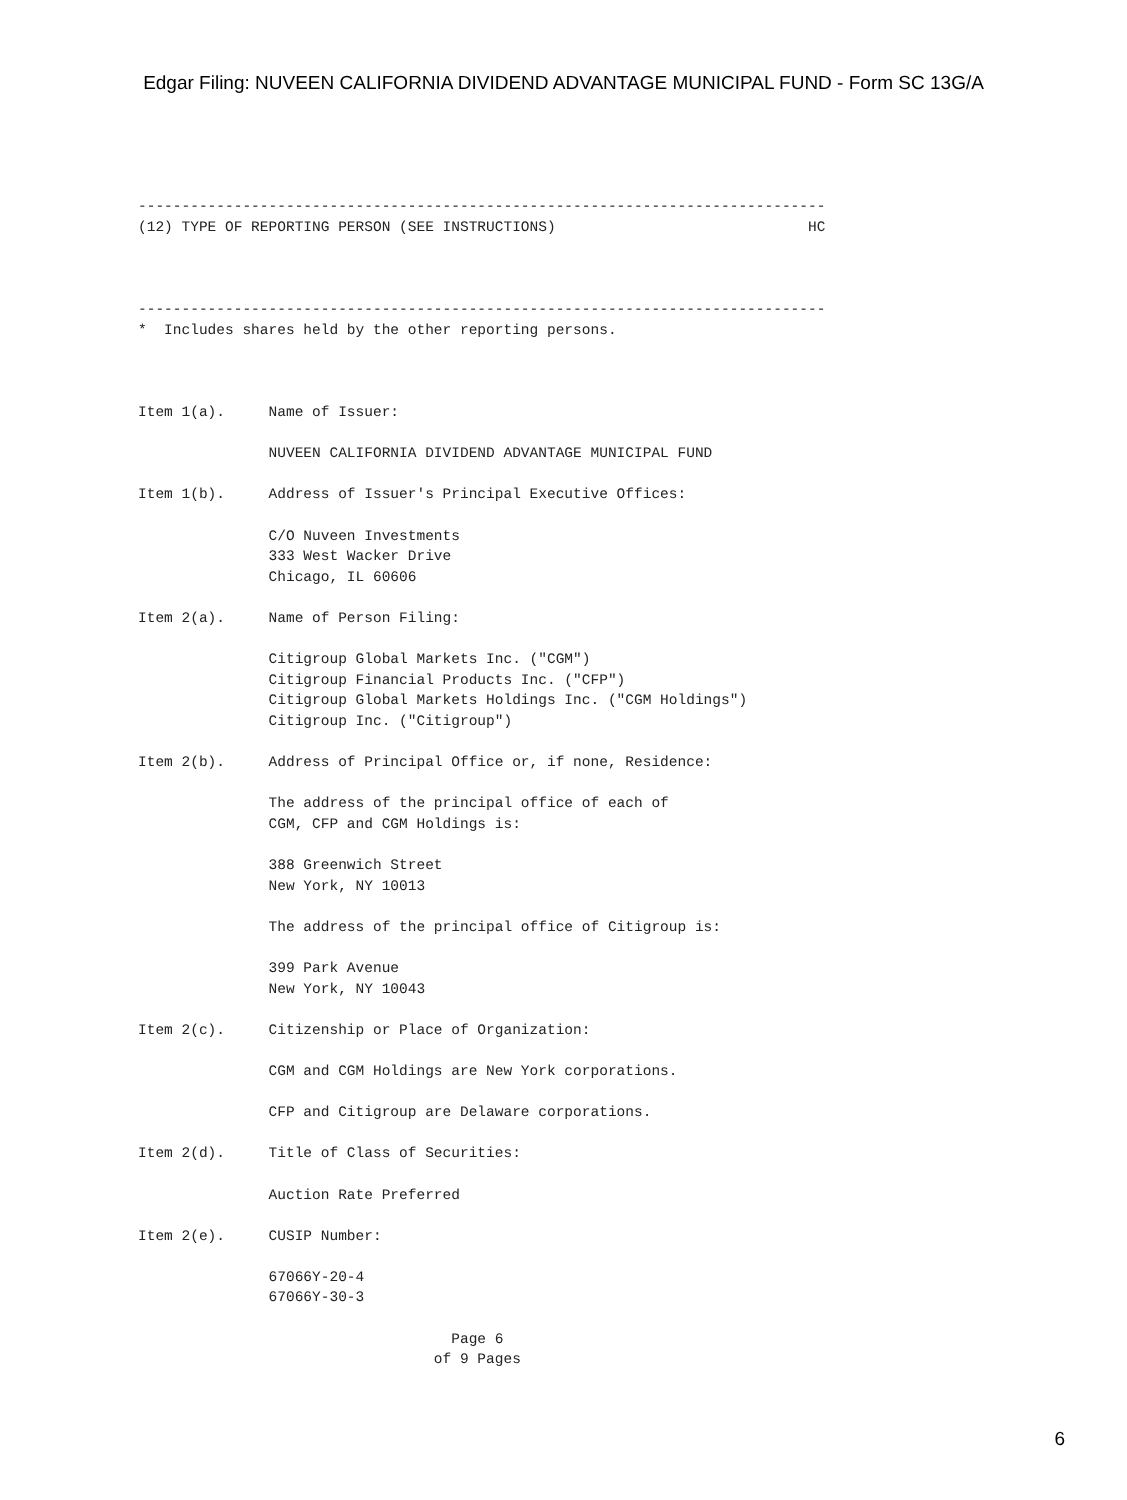Edgar Filing: NUVEEN CALIFORNIA DIVIDEND ADVANTAGE MUNICIPAL FUND - Form SC 13G/A
-------------------------------------------------------------------------------
(12) TYPE OF REPORTING PERSON (SEE INSTRUCTIONS)                             HC



-------------------------------------------------------------------------------
*  Includes shares held by the other reporting persons.



Item 1(a).     Name of Issuer:

               NUVEEN CALIFORNIA DIVIDEND ADVANTAGE MUNICIPAL FUND

Item 1(b).     Address of Issuer's Principal Executive Offices:

               C/O Nuveen Investments
               333 West Wacker Drive
               Chicago, IL 60606

Item 2(a).     Name of Person Filing:

               Citigroup Global Markets Inc. ("CGM")
               Citigroup Financial Products Inc. ("CFP")
               Citigroup Global Markets Holdings Inc. ("CGM Holdings")
               Citigroup Inc. ("Citigroup")

Item 2(b).     Address of Principal Office or, if none, Residence:

               The address of the principal office of each of
               CGM, CFP and CGM Holdings is:

               388 Greenwich Street
               New York, NY 10013

               The address of the principal office of Citigroup is:

               399 Park Avenue
               New York, NY 10043

Item 2(c).     Citizenship or Place of Organization:

               CGM and CGM Holdings are New York corporations.

               CFP and Citigroup are Delaware corporations.

Item 2(d).     Title of Class of Securities:

               Auction Rate Preferred

Item 2(e).     CUSIP Number:

               67066Y-20-4
               67066Y-30-3

                                    Page 6
                                  of 9 Pages
6